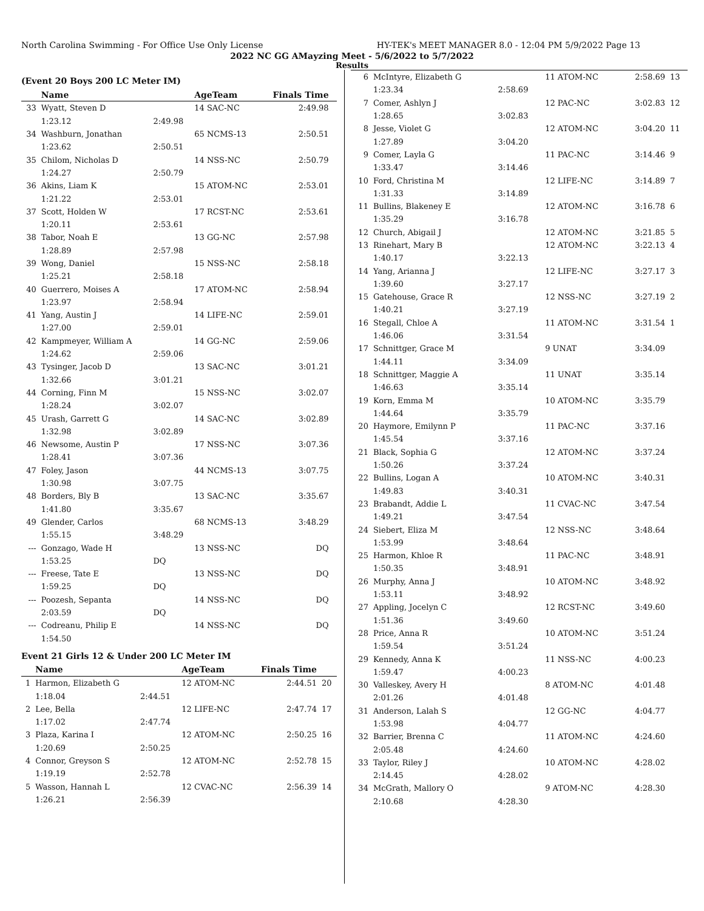North Carolina Swimming - For Office Use Only License HY-TEK's MEET MANAGER 8.0 - 12:04 PM 5/9/2022 Page 13
2022 NC GG AMayzing Meet - 5/6/2022 to 5/7/2022
Results
(Event 20 Boys 200 LC Meter IM)
| | Name | | AgeTeam | Finals Time | |
| --- | --- | --- | --- | --- | --- |
| 33 | Wyatt, Steven D | | 14 SAC-NC | 2:49.98 | |
| | 1:23.12 | 2:49.98 | | | |
| 34 | Washburn, Jonathan | | 65 NCMS-13 | 2:50.51 | |
| | 1:23.62 | 2:50.51 | | | |
| 35 | Chilom, Nicholas D | | 14 NSS-NC | 2:50.79 | |
| | 1:24.27 | 2:50.79 | | | |
| 36 | Akins, Liam K | | 15 ATOM-NC | 2:53.01 | |
| | 1:21.22 | 2:53.01 | | | |
| 37 | Scott, Holden W | | 17 RCST-NC | 2:53.61 | |
| | 1:20.11 | 2:53.61 | | | |
| 38 | Tabor, Noah E | | 13 GG-NC | 2:57.98 | |
| | 1:28.89 | 2:57.98 | | | |
| 39 | Wong, Daniel | | 15 NSS-NC | 2:58.18 | |
| | 1:25.21 | 2:58.18 | | | |
| 40 | Guerrero, Moises A | | 17 ATOM-NC | 2:58.94 | |
| | 1:23.97 | 2:58.94 | | | |
| 41 | Yang, Austin J | | 14 LIFE-NC | 2:59.01 | |
| | 1:27.00 | 2:59.01 | | | |
| 42 | Kampmeyer, William A | | 14 GG-NC | 2:59.06 | |
| | 1:24.62 | 2:59.06 | | | |
| 43 | Tysinger, Jacob D | | 13 SAC-NC | 3:01.21 | |
| | 1:32.66 | 3:01.21 | | | |
| 44 | Corning, Finn M | | 15 NSS-NC | 3:02.07 | |
| | 1:28.24 | 3:02.07 | | | |
| 45 | Urash, Garrett G | | 14 SAC-NC | 3:02.89 | |
| | 1:32.98 | 3:02.89 | | | |
| 46 | Newsome, Austin P | | 17 NSS-NC | 3:07.36 | |
| | 1:28.41 | 3:07.36 | | | |
| 47 | Foley, Jason | | 44 NCMS-13 | 3:07.75 | |
| | 1:30.98 | 3:07.75 | | | |
| 48 | Borders, Bly B | | 13 SAC-NC | 3:35.67 | |
| | 1:41.80 | 3:35.67 | | | |
| 49 | Glender, Carlos | | 68 NCMS-13 | 3:48.29 | |
| | 1:55.15 | 3:48.29 | | | |
| --- | Gonzago, Wade H | | 13 NSS-NC | DQ | |
| | 1:53.25 | DQ | | | |
| --- | Freese, Tate E | | 13 NSS-NC | DQ | |
| | 1:59.25 | DQ | | | |
| --- | Poozesh, Sepanta | | 14 NSS-NC | DQ | |
| | 2:03.59 | DQ | | | |
| --- | Codreanu, Philip E | | 14 NSS-NC | DQ | |
| | 1:54.50 | | | | |
Event 21 Girls 12 & Under 200 LC Meter IM
| | Name | | AgeTeam | Finals Time | |
| --- | --- | --- | --- | --- | --- |
| 1 | Harmon, Elizabeth G | | 12 ATOM-NC | 2:44.51 | 20 |
| | 1:18.04 | 2:44.51 | | | |
| 2 | Lee, Bella | | 12 LIFE-NC | 2:47.74 | 17 |
| | 1:17.02 | 2:47.74 | | | |
| 3 | Plaza, Karina I | | 12 ATOM-NC | 2:50.25 | 16 |
| | 1:20.69 | 2:50.25 | | | |
| 4 | Connor, Greyson S | | 12 ATOM-NC | 2:52.78 | 15 |
| | 1:19.19 | 2:52.78 | | | |
| 5 | Wasson, Hannah L | | 12 CVAC-NC | 2:56.39 | 14 |
| | 1:26.21 | 2:56.39 | | | |
| 6 | McIntyre, Elizabeth G | | 11 ATOM-NC | 2:58.69 | 13 |
| | 1:23.34 | 2:58.69 | | | |
| 7 | Comer, Ashlyn J | | 12 PAC-NC | 3:02.83 | 12 |
| | 1:28.65 | 3:02.83 | | | |
| 8 | Jesse, Violet G | | 12 ATOM-NC | 3:04.20 | 11 |
| | 1:27.89 | 3:04.20 | | | |
| 9 | Comer, Layla G | | 11 PAC-NC | 3:14.46 | 9 |
| | 1:33.47 | 3:14.46 | | | |
| 10 | Ford, Christina M | | 12 LIFE-NC | 3:14.89 | 7 |
| | 1:31.33 | 3:14.89 | | | |
| 11 | Bullins, Blakeney E | | 12 ATOM-NC | 3:16.78 | 6 |
| | 1:35.29 | 3:16.78 | | | |
| 12 | Church, Abigail J | | 12 ATOM-NC | 3:21.85 | 5 |
| 13 | Rinehart, Mary B | | 12 ATOM-NC | 3:22.13 | 4 |
| | 1:40.17 | 3:22.13 | | | |
| 14 | Yang, Arianna J | | 12 LIFE-NC | 3:27.17 | 3 |
| | 1:39.60 | 3:27.17 | | | |
| 15 | Gatehouse, Grace R | | 12 NSS-NC | 3:27.19 | 2 |
| | 1:40.21 | 3:27.19 | | | |
| 16 | Stegall, Chloe A | | 11 ATOM-NC | 3:31.54 | 1 |
| | 1:46.06 | 3:31.54 | | | |
| 17 | Schnittger, Grace M | | 9 UNAT | 3:34.09 | |
| | 1:44.11 | 3:34.09 | | | |
| 18 | Schnittger, Maggie A | | 11 UNAT | 3:35.14 | |
| | 1:46.63 | 3:35.14 | | | |
| 19 | Korn, Emma M | | 10 ATOM-NC | 3:35.79 | |
| | 1:44.64 | 3:35.79 | | | |
| 20 | Haymore, Emilynn P | | 11 PAC-NC | 3:37.16 | |
| | 1:45.54 | 3:37.16 | | | |
| 21 | Black, Sophia G | | 12 ATOM-NC | 3:37.24 | |
| | 1:50.26 | 3:37.24 | | | |
| 22 | Bullins, Logan A | | 10 ATOM-NC | 3:40.31 | |
| | 1:49.83 | 3:40.31 | | | |
| 23 | Brabandt, Addie L | | 11 CVAC-NC | 3:47.54 | |
| | 1:49.21 | 3:47.54 | | | |
| 24 | Siebert, Eliza M | | 12 NSS-NC | 3:48.64 | |
| | 1:53.99 | 3:48.64 | | | |
| 25 | Harmon, Khloe R | | 11 PAC-NC | 3:48.91 | |
| | 1:50.35 | 3:48.91 | | | |
| 26 | Murphy, Anna J | | 10 ATOM-NC | 3:48.92 | |
| | 1:53.11 | 3:48.92 | | | |
| 27 | Appling, Jocelyn C | | 12 RCST-NC | 3:49.60 | |
| | 1:51.36 | 3:49.60 | | | |
| 28 | Price, Anna R | | 10 ATOM-NC | 3:51.24 | |
| | 1:59.54 | 3:51.24 | | | |
| 29 | Kennedy, Anna K | | 11 NSS-NC | 4:00.23 | |
| | 1:59.47 | 4:00.23 | | | |
| 30 | Valleskey, Avery H | | 8 ATOM-NC | 4:01.48 | |
| | 2:01.26 | 4:01.48 | | | |
| 31 | Anderson, Lalah S | | 12 GG-NC | 4:04.77 | |
| | 1:53.98 | 4:04.77 | | | |
| 32 | Barrier, Brenna C | | 11 ATOM-NC | 4:24.60 | |
| | 2:05.48 | 4:24.60 | | | |
| 33 | Taylor, Riley J | | 10 ATOM-NC | 4:28.02 | |
| | 2:14.45 | 4:28.02 | | | |
| 34 | McGrath, Mallory O | | 9 ATOM-NC | 4:28.30 | |
| | 2:10.68 | 4:28.30 | | | |